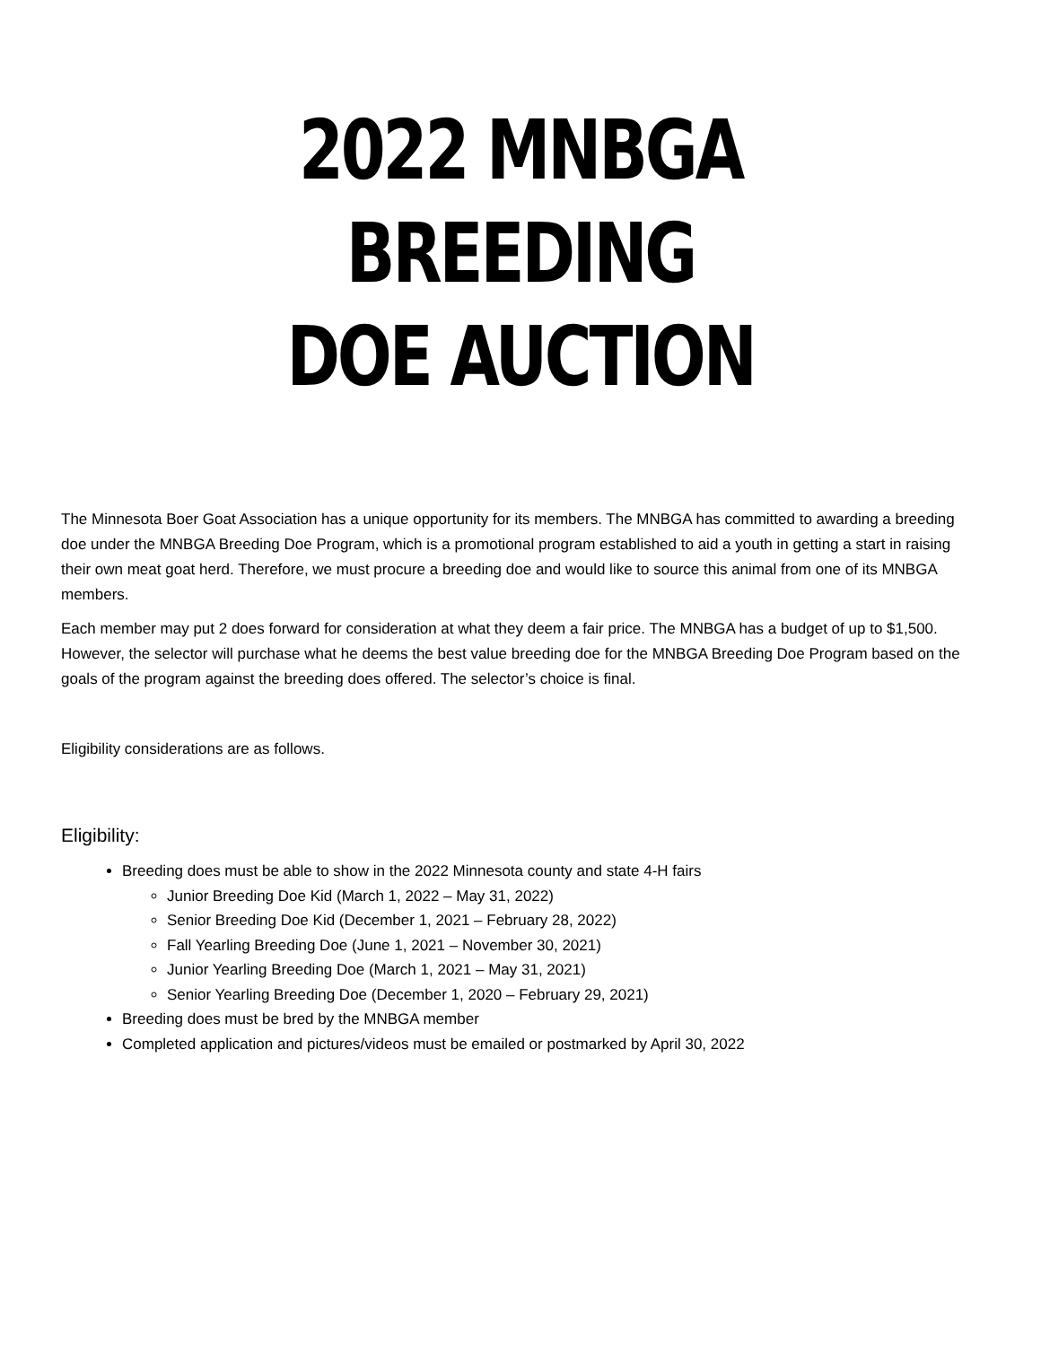2022 MNBGA BREEDING
DOE AUCTION
The Minnesota Boer Goat Association has a unique opportunity for its members. The MNBGA has committed to awarding a breeding doe under the MNBGA Breeding Doe Program, which is a promotional program established to aid a youth in getting a start in raising their own meat goat herd. Therefore, we must procure a breeding doe and would like to source this animal from one of its MNBGA members.
Each member may put 2 does forward for consideration at what they deem a fair price. The MNBGA has a budget of up to $1,500. However, the selector will purchase what he deems the best value breeding doe for the MNBGA Breeding Doe Program based on the goals of the program against the breeding does offered. The selector’s choice is final.
Eligibility considerations are as follows.
Eligibility:
Breeding does must be able to show in the 2022 Minnesota county and state 4-H fairs
Junior Breeding Doe Kid (March 1, 2022 – May 31, 2022)
Senior Breeding Doe Kid (December 1, 2021 – February 28, 2022)
Fall Yearling Breeding Doe (June 1, 2021 – November 30, 2021)
Junior Yearling Breeding Doe (March 1, 2021 – May 31, 2021)
Senior Yearling Breeding Doe (December 1, 2020 – February 29, 2021)
Breeding does must be bred by the MNBGA member
Completed application and pictures/videos must be emailed or postmarked by April 30, 2022